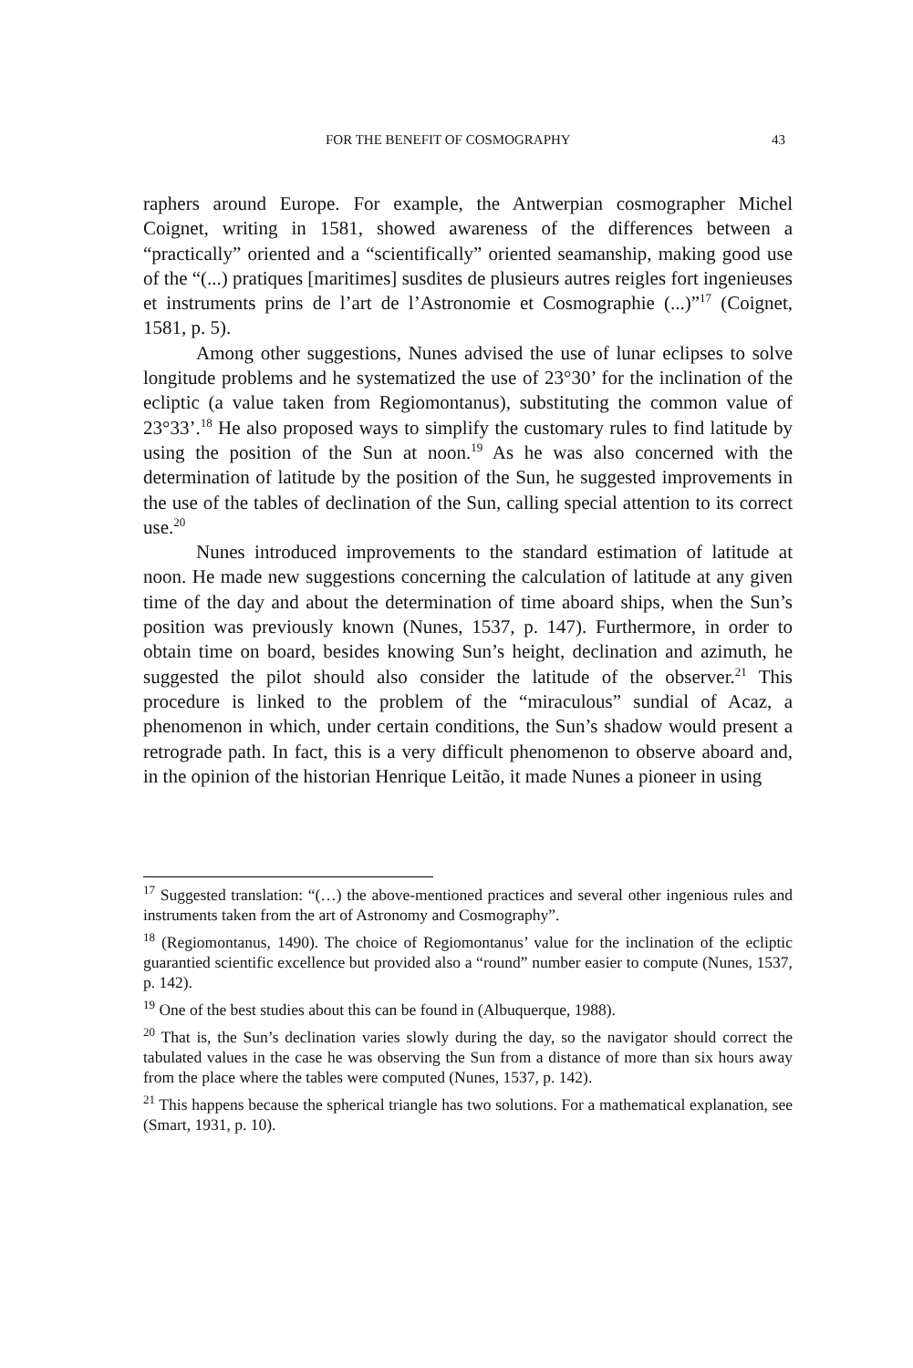FOR THE BENEFIT OF COSMOGRAPHY 43
raphers around Europe. For example, the Antwerpian cosmographer Michel Coignet, writing in 1581, showed awareness of the differences between a “practically” oriented and a “scientifically” oriented seamanship, making good use of the “(...) pratiques [maritimes] susdites de plusieurs autres reigles fort ingenieuses et instruments prins de l’art de l’Astronomie et Cosmographie (...)”<sup>17</sup> (Coignet, 1581, p. 5).
Among other suggestions, Nunes advised the use of lunar eclipses to solve longitude problems and he systematized the use of 23°30’ for the inclination of the ecliptic (a value taken from Regiomontanus), substituting the common value of 23°33’.<sup>18</sup> He also proposed ways to simplify the customary rules to find latitude by using the position of the Sun at noon.<sup>19</sup> As he was also concerned with the determination of latitude by the position of the Sun, he suggested improvements in the use of the tables of declination of the Sun, calling special attention to its correct use.<sup>20</sup>
Nunes introduced improvements to the standard estimation of latitude at noon. He made new suggestions concerning the calculation of latitude at any given time of the day and about the determination of time aboard ships, when the Sun’s position was previously known (Nunes, 1537, p. 147). Furthermore, in order to obtain time on board, besides knowing Sun’s height, declination and azimuth, he suggested the pilot should also consider the latitude of the observer.<sup>21</sup> This procedure is linked to the problem of the “miraculous” sundial of Acaz, a phenomenon in which, under certain conditions, the Sun’s shadow would present a retrograde path. In fact, this is a very difficult phenomenon to observe aboard and, in the opinion of the historian Henrique Leitão, it made Nunes a pioneer in using
<sup>17</sup> Suggested translation: “(…) the above-mentioned practices and several other ingenious rules and instruments taken from the art of Astronomy and Cosmography”.
<sup>18</sup> (Regiomontanus, 1490). The choice of Regiomontanus’ value for the inclination of the ecliptic guarantied scientific excellence but provided also a “round” number easier to compute (Nunes, 1537, p. 142).
<sup>19</sup> One of the best studies about this can be found in (Albuquerque, 1988).
<sup>20</sup> That is, the Sun’s declination varies slowly during the day, so the navigator should correct the tabulated values in the case he was observing the Sun from a distance of more than six hours away from the place where the tables were computed (Nunes, 1537, p. 142).
<sup>21</sup> This happens because the spherical triangle has two solutions. For a mathematical explanation, see (Smart, 1931, p. 10).